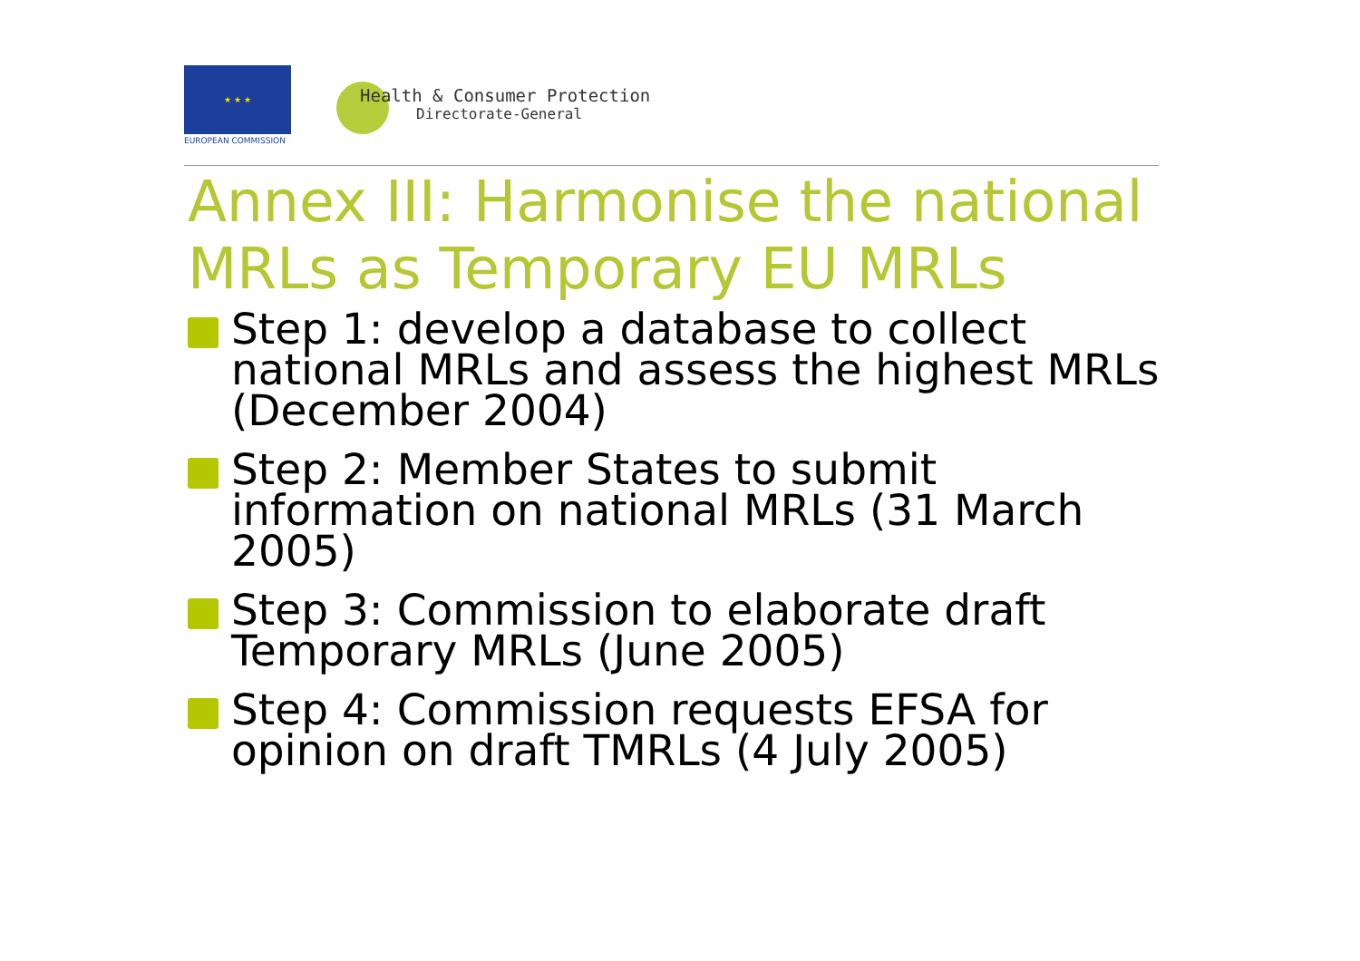★ ★ ★
EUROPEAN COMMISSION
Health & Consumer Protection
Directorate-General
Annex III: Harmonise the national MRLs as Temporary EU MRLs
Step 1: develop a database to collect national MRLs and assess the highest MRLs (December 2004)
Step 2: Member States to submit information on national MRLs (31 March 2005)
Step 3: Commission to elaborate draft Temporary MRLs (June 2005)
Step 4: Commission requests EFSA for opinion on draft TMRLs (4 July 2005)